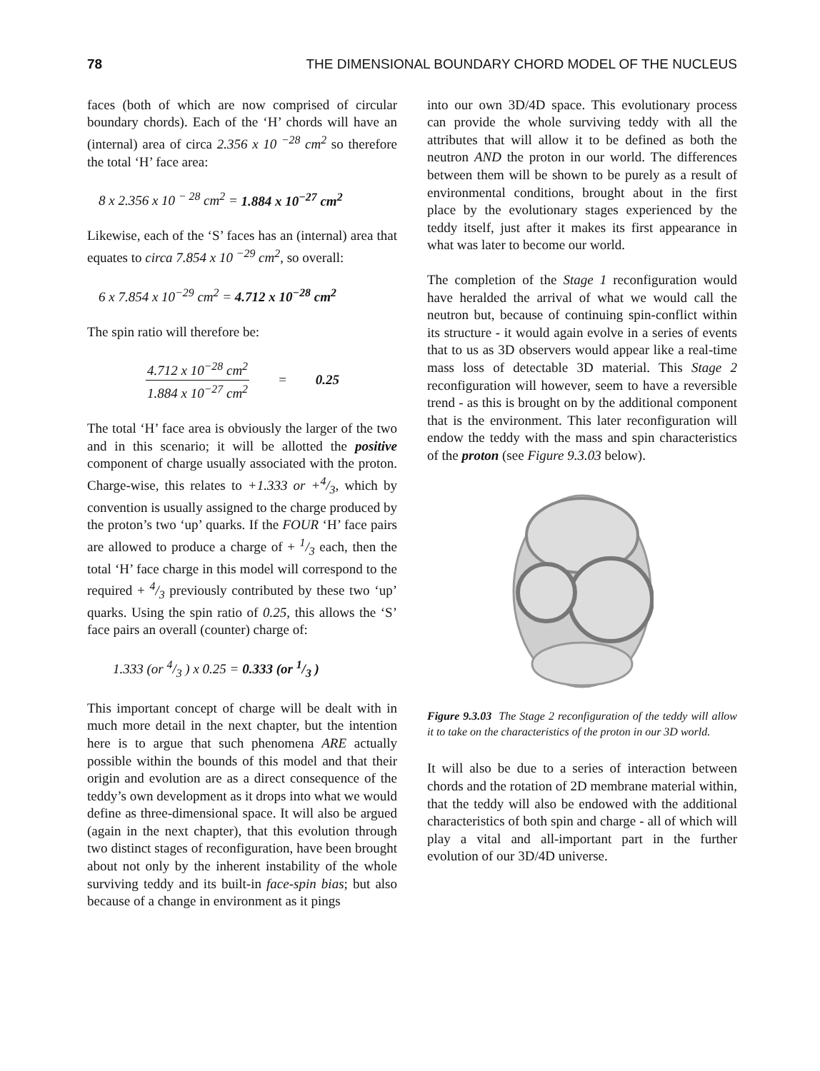78 THE DIMENSIONAL BOUNDARY CHORD MODEL OF THE NUCLEUS
faces (both of which are now comprised of circular boundary chords). Each of the ‘H’ chords will have an (internal) area of circa 2.356 x 10 <sup>−28</sup> cm<sup>2</sup> so therefore the total ‘H’ face area:
8 x 2.356 x 10 <sup>− 28</sup> cm<sup>2</sup> = 1.884 x 10<sup>−27</sup> cm<sup>2</sup>
Likewise, each of the ‘S’ faces has an (internal) area that equates to circa 7.854 x 10 <sup>−29</sup> cm<sup>2</sup>, so overall:
6 x 7.854 x 10<sup>−29</sup> cm<sup>2</sup> = 4.712 x 10<sup>−28</sup> cm<sup>2</sup>
The spin ratio will therefore be:
4.712 x 10<sup>−28</sup> cm<sup>2</sup>
1.884 x 10<sup>−27</sup> cm<sup>2</sup>
= 0.25
The total ‘H’ face area is obviously the larger of the two and in this scenario; it will be allotted the positive component of charge usually associated with the proton. Charge-wise, this relates to +1.333 or +4/3, which by convention is usually assigned to the charge produced by the proton’s two ‘up’ quarks. If the FOUR ‘H’ face pairs are allowed to produce a charge of + 1/3 each, then the total ‘H’ face charge in this model will correspond to the required + 4/3 previously contributed by these two ‘up’ quarks. Using the spin ratio of 0.25, this allows the ‘S’ face pairs an overall (counter) charge of:
1.333 (or 4/3 ) x 0.25 = 0.333 (or 1/3 )
This important concept of charge will be dealt with in much more detail in the next chapter, but the intention here is to argue that such phenomena ARE actually possible within the bounds of this model and that their origin and evolution are as a direct consequence of the teddy’s own development as it drops into what we would define as three-dimensional space. It will also be argued (again in the next chapter), that this evolution through two distinct stages of reconfiguration, have been brought about not only by the inherent instability of the whole surviving teddy and its built-in face-spin bias; but also because of a change in environment as it pings
into our own 3D/4D space. This evolutionary process can provide the whole surviving teddy with all the attributes that will allow it to be defined as both the neutron AND the proton in our world. The differences between them will be shown to be purely as a result of environmental conditions, brought about in the first place by the evolutionary stages experienced by the teddy itself, just after it makes its first appearance in what was later to become our world.
The completion of the Stage 1 reconfiguration would have heralded the arrival of what we would call the neutron but, because of continuing spin-conflict within its structure - it would again evolve in a series of events that to us as 3D observers would appear like a real-time mass loss of detectable 3D material. This Stage 2 reconfiguration will however, seem to have a reversible trend - as this is brought on by the additional component that is the environment. This later reconfiguration will endow the teddy with the mass and spin characteristics of the proton (see Figure 9.3.03 below).
Figure 9.3.03 The Stage 2 reconfiguration of the teddy will allow it to take on the characteristics of the proton in our 3D world.
It will also be due to a series of interaction between chords and the rotation of 2D membrane material within, that the teddy will also be endowed with the additional characteristics of both spin and charge - all of which will play a vital and all-important part in the further evolution of our 3D/4D universe.